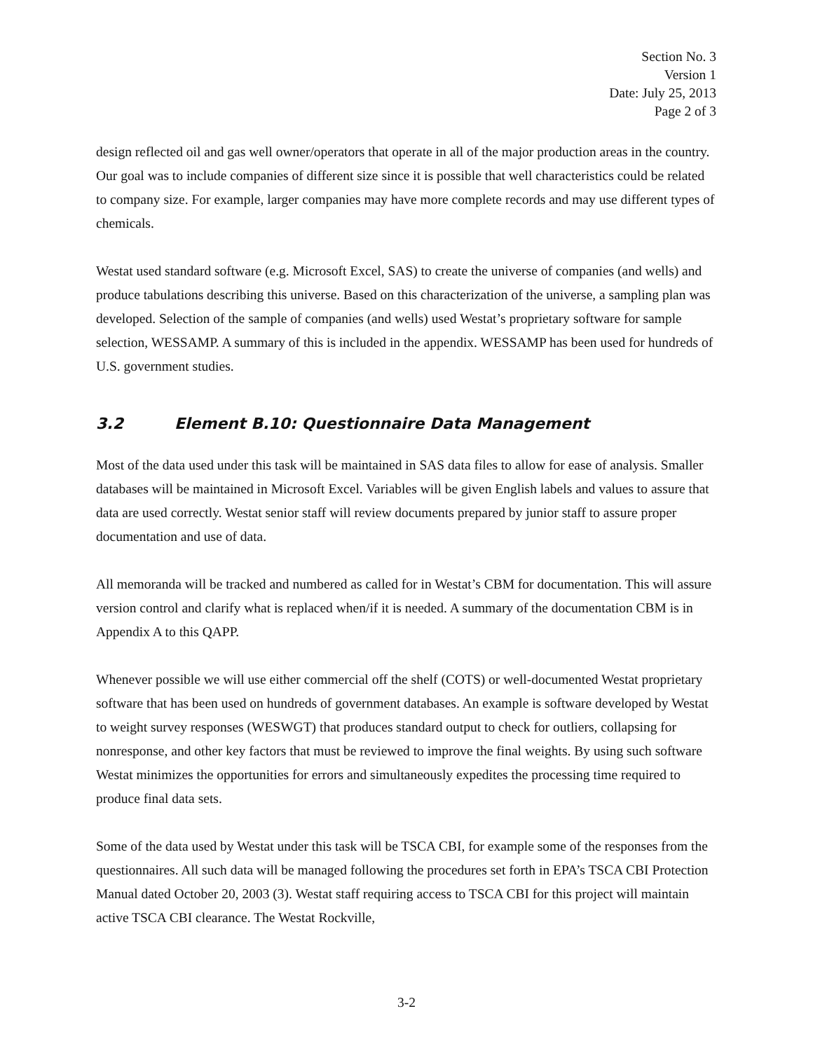Section No. 3
Version 1
Date: July 25, 2013
Page 2 of 3
design reflected oil and gas well owner/operators that operate in all of the major production areas in the country. Our goal was to include companies of different size since it is possible that well characteristics could be related to company size. For example, larger companies may have more complete records and may use different types of chemicals.
Westat used standard software (e.g. Microsoft Excel, SAS) to create the universe of companies (and wells) and produce tabulations describing this universe. Based on this characterization of the universe, a sampling plan was developed. Selection of the sample of companies (and wells) used Westat’s proprietary software for sample selection, WESSAMP. A summary of this is included in the appendix. WESSAMP has been used for hundreds of U.S. government studies.
3.2 Element B.10: Questionnaire Data Management
Most of the data used under this task will be maintained in SAS data files to allow for ease of analysis. Smaller databases will be maintained in Microsoft Excel. Variables will be given English labels and values to assure that data are used correctly. Westat senior staff will review documents prepared by junior staff to assure proper documentation and use of data.
All memoranda will be tracked and numbered as called for in Westat’s CBM for documentation. This will assure version control and clarify what is replaced when/if it is needed. A summary of the documentation CBM is in Appendix A to this QAPP.
Whenever possible we will use either commercial off the shelf (COTS) or well-documented Westat proprietary software that has been used on hundreds of government databases. An example is software developed by Westat to weight survey responses (WESWGT) that produces standard output to check for outliers, collapsing for nonresponse, and other key factors that must be reviewed to improve the final weights. By using such software Westat minimizes the opportunities for errors and simultaneously expedites the processing time required to produce final data sets.
Some of the data used by Westat under this task will be TSCA CBI, for example some of the responses from the questionnaires. All such data will be managed following the procedures set forth in EPA’s TSCA CBI Protection Manual dated October 20, 2003 (3). Westat staff requiring access to TSCA CBI for this project will maintain active TSCA CBI clearance. The Westat Rockville,
3-2